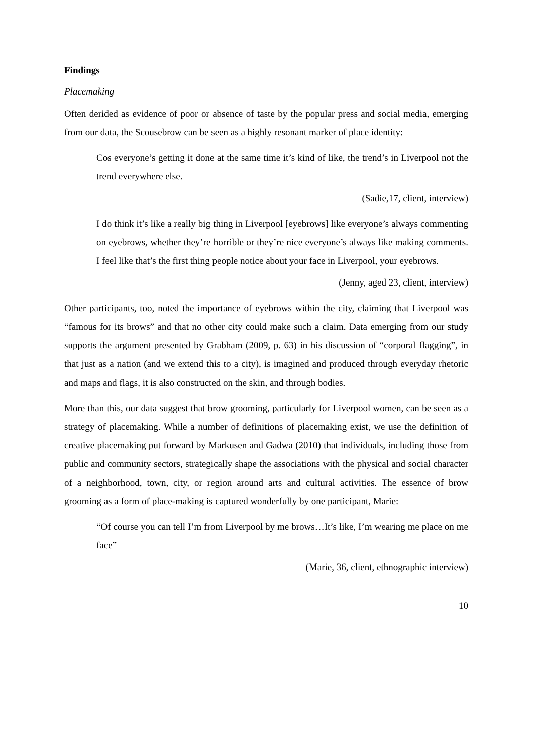Findings
Placemaking
Often derided as evidence of poor or absence of taste by the popular press and social media, emerging from our data, the Scousebrow can be seen as a highly resonant marker of place identity:
Cos everyone’s getting it done at the same time it’s kind of like, the trend’s in Liverpool not the trend everywhere else.
(Sadie,17, client, interview)
I do think it’s like a really big thing in Liverpool [eyebrows] like everyone’s always commenting on eyebrows, whether they’re horrible or they’re nice everyone’s always like making comments. I feel like that’s the first thing people notice about your face in Liverpool, your eyebrows.
(Jenny, aged 23, client, interview)
Other participants, too, noted the importance of eyebrows within the city, claiming that Liverpool was “famous for its brows” and that no other city could make such a claim. Data emerging from our study supports the argument presented by Grabham (2009, p. 63) in his discussion of “corporal flagging”, in that just as a nation (and we extend this to a city), is imagined and produced through everyday rhetoric and maps and flags, it is also constructed on the skin, and through bodies.
More than this, our data suggest that brow grooming, particularly for Liverpool women, can be seen as a strategy of placemaking. While a number of definitions of placemaking exist, we use the definition of creative placemaking put forward by Markusen and Gadwa (2010) that individuals, including those from public and community sectors, strategically shape the associations with the physical and social character of a neighborhood, town, city, or region around arts and cultural activities. The essence of brow grooming as a form of place-making is captured wonderfully by one participant, Marie:
“Of course you can tell I’m from Liverpool by me brows…It’s like, I’m wearing me place on me face”
(Marie, 36, client, ethnographic interview)
10